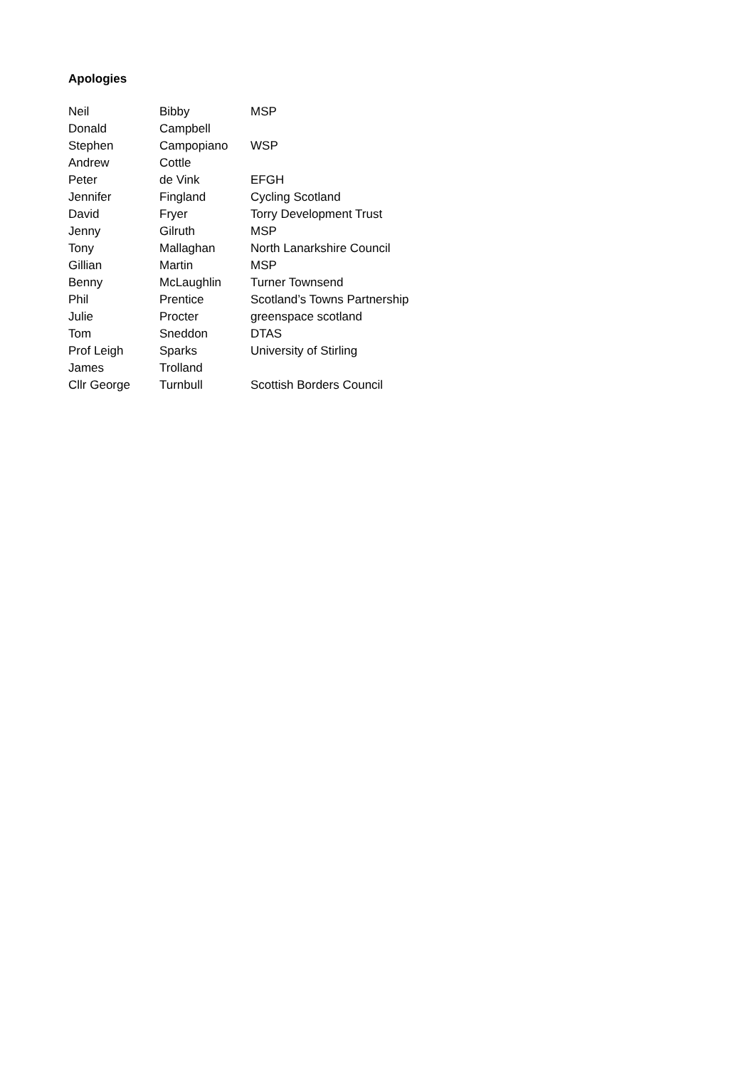Apologies
| Neil | Bibby | MSP |
| Donald | Campbell | |
| Stephen | Campopiano | WSP |
| Andrew | Cottle | |
| Peter | de Vink | EFGH |
| Jennifer | Fingland | Cycling Scotland |
| David | Fryer | Torry Development Trust |
| Jenny | Gilruth | MSP |
| Tony | Mallaghan | North Lanarkshire Council |
| Gillian | Martin | MSP |
| Benny | McLaughlin | Turner Townsend |
| Phil | Prentice | Scotland’s Towns Partnership |
| Julie | Procter | greenspace scotland |
| Tom | Sneddon | DTAS |
| Prof Leigh | Sparks | University of Stirling |
| James | Trolland | |
| Cllr George | Turnbull | Scottish Borders Council |